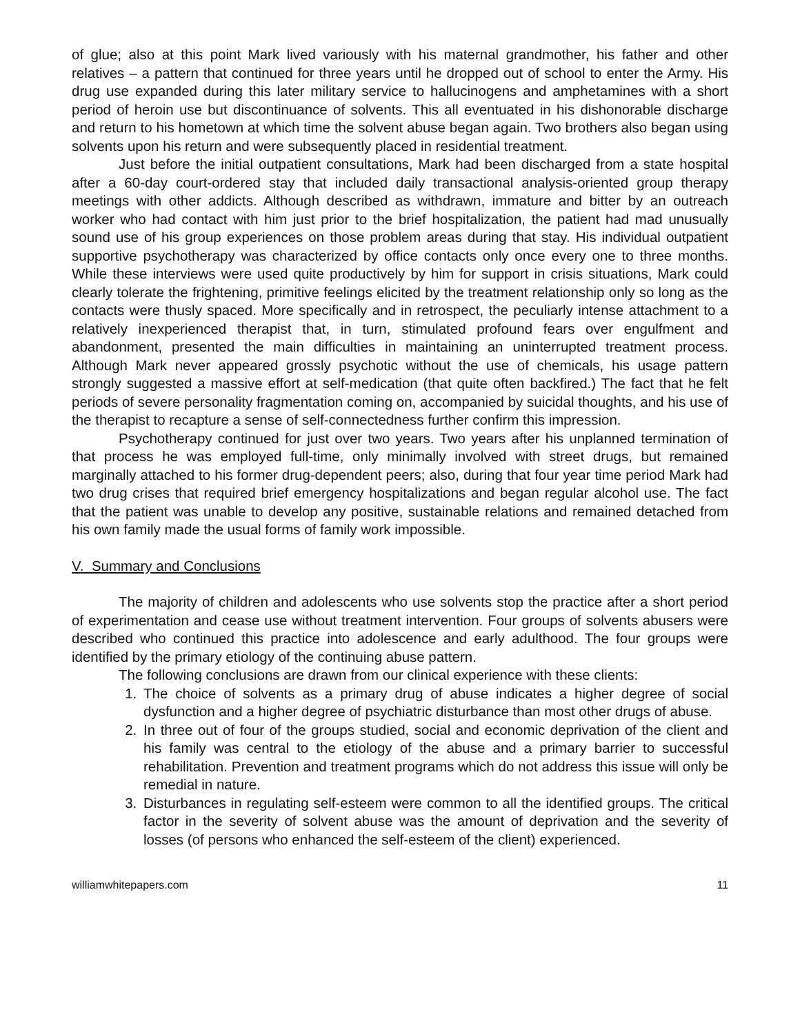of glue; also at this point Mark lived variously with his maternal grandmother, his father and other relatives – a pattern that continued for three years until he dropped out of school to enter the Army. His drug use expanded during this later military service to hallucinogens and amphetamines with a short period of heroin use but discontinuance of solvents. This all eventuated in his dishonorable discharge and return to his hometown at which time the solvent abuse began again. Two brothers also began using solvents upon his return and were subsequently placed in residential treatment.
Just before the initial outpatient consultations, Mark had been discharged from a state hospital after a 60-day court-ordered stay that included daily transactional analysis-oriented group therapy meetings with other addicts. Although described as withdrawn, immature and bitter by an outreach worker who had contact with him just prior to the brief hospitalization, the patient had mad unusually sound use of his group experiences on those problem areas during that stay. His individual outpatient supportive psychotherapy was characterized by office contacts only once every one to three months. While these interviews were used quite productively by him for support in crisis situations, Mark could clearly tolerate the frightening, primitive feelings elicited by the treatment relationship only so long as the contacts were thusly spaced. More specifically and in retrospect, the peculiarly intense attachment to a relatively inexperienced therapist that, in turn, stimulated profound fears over engulfment and abandonment, presented the main difficulties in maintaining an uninterrupted treatment process. Although Mark never appeared grossly psychotic without the use of chemicals, his usage pattern strongly suggested a massive effort at self-medication (that quite often backfired.) The fact that he felt periods of severe personality fragmentation coming on, accompanied by suicidal thoughts, and his use of the therapist to recapture a sense of self-connectedness further confirm this impression.
Psychotherapy continued for just over two years. Two years after his unplanned termination of that process he was employed full-time, only minimally involved with street drugs, but remained marginally attached to his former drug-dependent peers; also, during that four year time period Mark had two drug crises that required brief emergency hospitalizations and began regular alcohol use. The fact that the patient was unable to develop any positive, sustainable relations and remained detached from his own family made the usual forms of family work impossible.
V. Summary and Conclusions
The majority of children and adolescents who use solvents stop the practice after a short period of experimentation and cease use without treatment intervention. Four groups of solvents abusers were described who continued this practice into adolescence and early adulthood. The four groups were identified by the primary etiology of the continuing abuse pattern.
The following conclusions are drawn from our clinical experience with these clients:
1. The choice of solvents as a primary drug of abuse indicates a higher degree of social dysfunction and a higher degree of psychiatric disturbance than most other drugs of abuse.
2. In three out of four of the groups studied, social and economic deprivation of the client and his family was central to the etiology of the abuse and a primary barrier to successful rehabilitation. Prevention and treatment programs which do not address this issue will only be remedial in nature.
3. Disturbances in regulating self-esteem were common to all the identified groups. The critical factor in the severity of solvent abuse was the amount of deprivation and the severity of losses (of persons who enhanced the self-esteem of the client) experienced.
williamwhitepapers.com 11